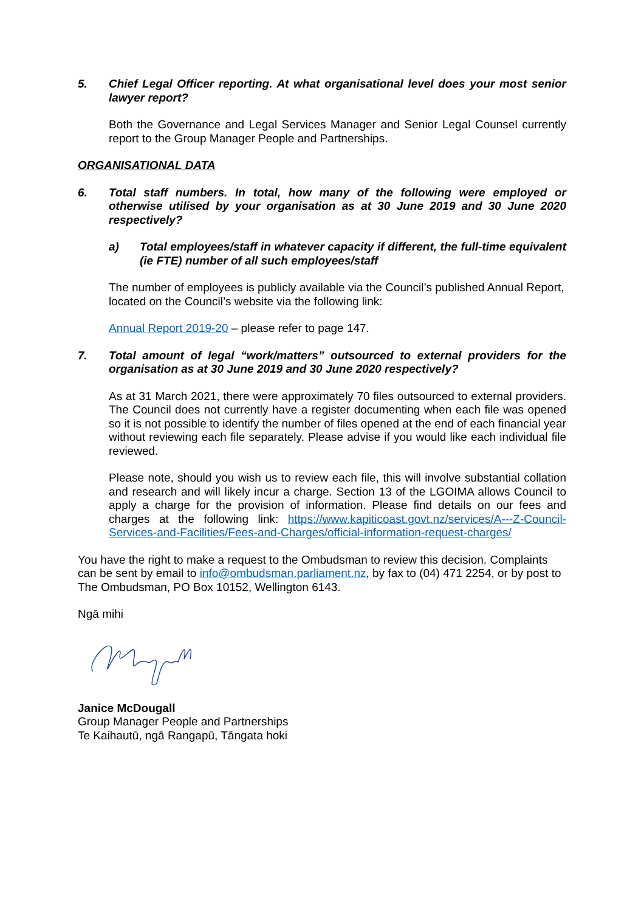5. Chief Legal Officer reporting. At what organisational level does your most senior lawyer report?
Both the Governance and Legal Services Manager and Senior Legal Counsel currently report to the Group Manager People and Partnerships.
ORGANISATIONAL DATA
6. Total staff numbers. In total, how many of the following were employed or otherwise utilised by your organisation as at 30 June 2019 and 30 June 2020 respectively?
a) Total employees/staff in whatever capacity if different, the full-time equivalent (ie FTE) number of all such employees/staff
The number of employees is publicly available via the Council’s published Annual Report, located on the Council’s website via the following link:
Annual Report 2019-20 – please refer to page 147.
7. Total amount of legal “work/matters” outsourced to external providers for the organisation as at 30 June 2019 and 30 June 2020 respectively?
As at 31 March 2021, there were approximately 70 files outsourced to external providers. The Council does not currently have a register documenting when each file was opened so it is not possible to identify the number of files opened at the end of each financial year without reviewing each file separately. Please advise if you would like each individual file reviewed.
Please note, should you wish us to review each file, this will involve substantial collation and research and will likely incur a charge. Section 13 of the LGOIMA allows Council to apply a charge for the provision of information. Please find details on our fees and charges at the following link: https://www.kapiticoast.govt.nz/services/A---Z-Council-Services-and-Facilities/Fees-and-Charges/official-information-request-charges/
You have the right to make a request to the Ombudsman to review this decision. Complaints can be sent by email to info@ombudsman.parliament.nz, by fax to (04) 471 2254, or by post to The Ombudsman, PO Box 10152, Wellington 6143.
Ngā mihi
Janice McDougall
Group Manager People and Partnerships
Te Kaihautū, ngā Rangapū, Tāngata hoki